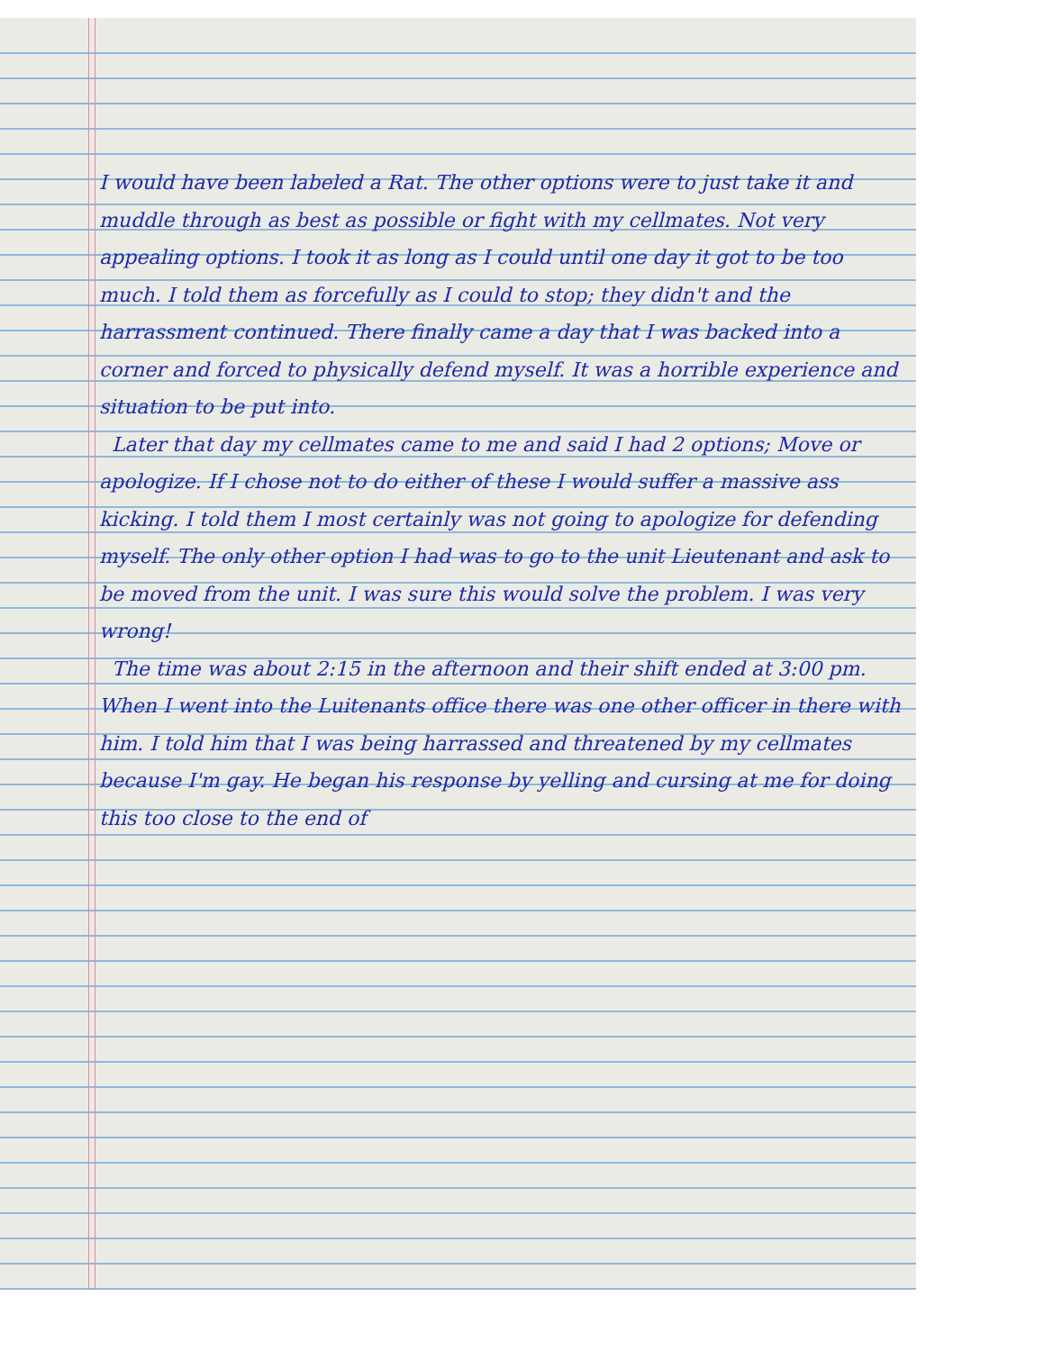I would have been labeled a Rat. The other options were to just take it and muddle through as best as possible or fight with my cellmates. Not very appealing options. I took it as long as I could until one day it got to be too much. I told them as forcefully as I could to stop; they didn't and the harrassment continued. There finally came a day that I was backed into a corner and forced to physically defend myself. It was a horrible experience and situation to be put into.
Later that day my cellmates came to me and said I had 2 options; Move or apologize. If I chose not to do either of these I would suffer a massive ass kicking. I told them I most certainly was not going to apologize for defending myself. The only other option I had was to go to the unit Lieutenant and ask to be moved from the unit. I was sure this would solve the problem. I was very wrong!
The time was about 2:15 in the afternoon and their shift ended at 3:00 pm. When I went into the Luitenants office there was one other officer in there with him. I told him that I was being harrassed and threatened by my cellmates because I'm gay. He began his response by yelling and cursing at me for doing this too close to the end of